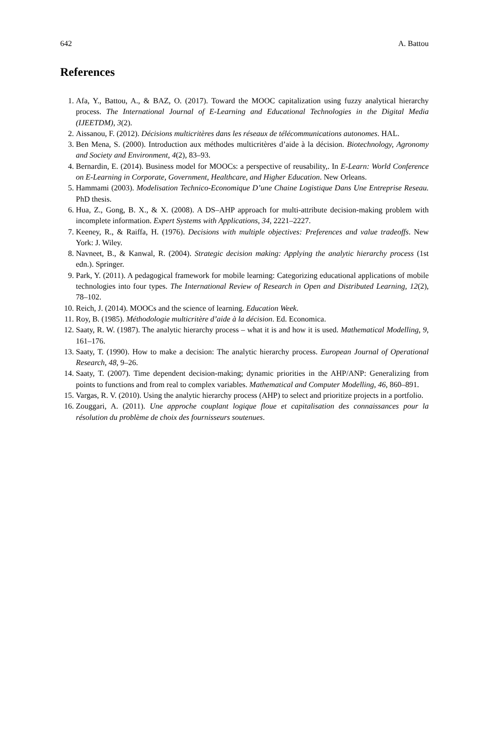642 A. Battou
References
1. Afa, Y., Battou, A., & BAZ, O. (2017). Toward the MOOC capitalization using fuzzy analytical hierarchy process. The International Journal of E-Learning and Educational Technologies in the Digital Media (IJEETDM), 3(2).
2. Aissanou, F. (2012). Décisions multicritères dans les réseaux de télécommunications autonomes. HAL.
3. Ben Mena, S. (2000). Introduction aux méthodes multicritères d’aide à la décision. Biotechnology, Agronomy and Society and Environment, 4(2), 83–93.
4. Bernardin, E. (2014). Business model for MOOCs: a perspective of reusability,. In E-Learn: World Conference on E-Learning in Corporate, Government, Healthcare, and Higher Education. New Orleans.
5. Hammami (2003). Modelisation Technico-Economique D’une Chaine Logistique Dans Une Entreprise Reseau. PhD thesis.
6. Hua, Z., Gong, B. X., & X. (2008). A DS–AHP approach for multi-attribute decision-making problem with incomplete information. Expert Systems with Applications, 34, 2221–2227.
7. Keeney, R., & Raiffa, H. (1976). Decisions with multiple objectives: Preferences and value tradeoffs. New York: J. Wiley.
8. Navneet, B., & Kanwal, R. (2004). Strategic decision making: Applying the analytic hierarchy process (1st edn.). Springer.
9. Park, Y. (2011). A pedagogical framework for mobile learning: Categorizing educational applications of mobile technologies into four types. The International Review of Research in Open and Distributed Learning, 12(2), 78–102.
10. Reich, J. (2014). MOOCs and the science of learning. Education Week.
11. Roy, B. (1985). Méthodologie multicritère d’aide à la décision. Ed. Economica.
12. Saaty, R. W. (1987). The analytic hierarchy process – what it is and how it is used. Mathematical Modelling, 9, 161–176.
13. Saaty, T. (1990). How to make a decision: The analytic hierarchy process. European Journal of Operational Research, 48, 9–26.
14. Saaty, T. (2007). Time dependent decision-making; dynamic priorities in the AHP/ANP: Generalizing from points to functions and from real to complex variables. Mathematical and Computer Modelling, 46, 860–891.
15. Vargas, R. V. (2010). Using the analytic hierarchy process (AHP) to select and prioritize projects in a portfolio.
16. Zouggari, A. (2011). Une approche couplant logique floue et capitalisation des connaissances pour la résolution du problème de choix des fournisseurs soutenues.